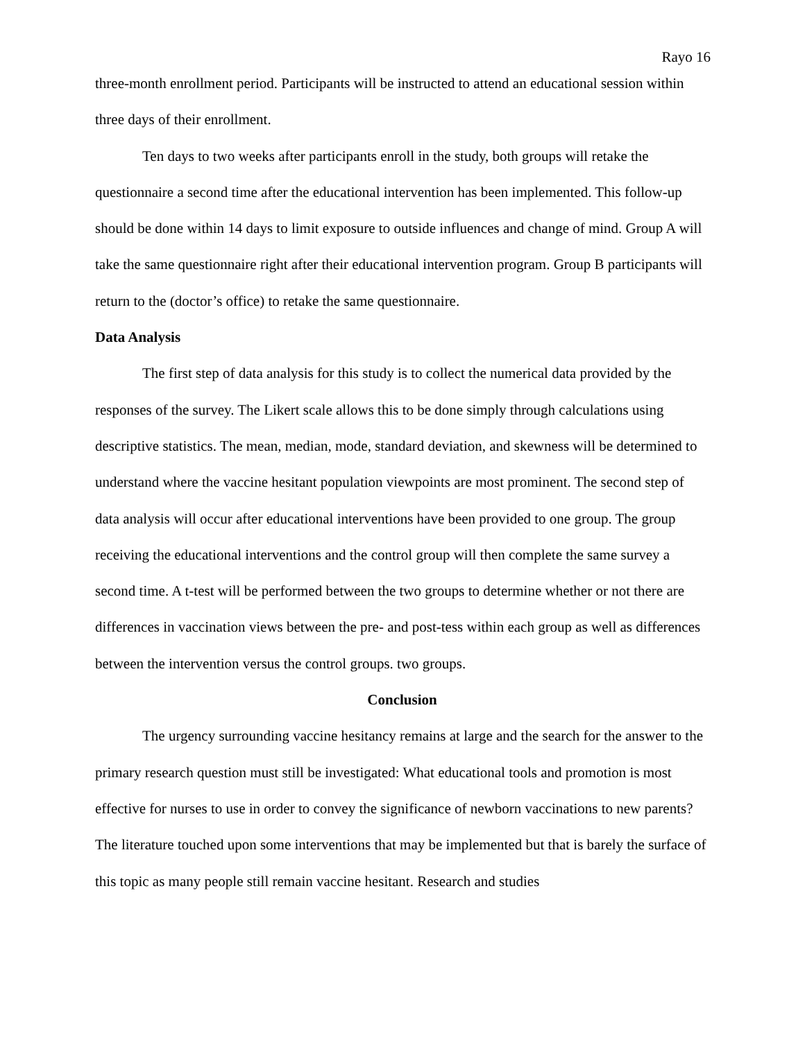Rayo 16
three-month enrollment period. Participants will be instructed to attend an educational session within three days of their enrollment.
Ten days to two weeks after participants enroll in the study, both groups will retake the questionnaire a second time after the educational intervention has been implemented. This follow-up should be done within 14 days to limit exposure to outside influences and change of mind. Group A will take the same questionnaire right after their educational intervention program. Group B participants will return to the (doctor’s office) to retake the same questionnaire.
Data Analysis
The first step of data analysis for this study is to collect the numerical data provided by the responses of the survey. The Likert scale allows this to be done simply through calculations using descriptive statistics. The mean, median, mode, standard deviation, and skewness will be determined to understand where the vaccine hesitant population viewpoints are most prominent. The second step of data analysis will occur after educational interventions have been provided to one group. The group receiving the educational interventions and the control group will then complete the same survey a second time. A t-test will be performed between the two groups to determine whether or not there are differences in vaccination views between the pre- and post-tess within each group as well as differences between the intervention versus the control groups. two groups.
Conclusion
The urgency surrounding vaccine hesitancy remains at large and the search for the answer to the primary research question must still be investigated: What educational tools and promotion is most effective for nurses to use in order to convey the significance of newborn vaccinations to new parents? The literature touched upon some interventions that may be implemented but that is barely the surface of this topic as many people still remain vaccine hesitant. Research and studies